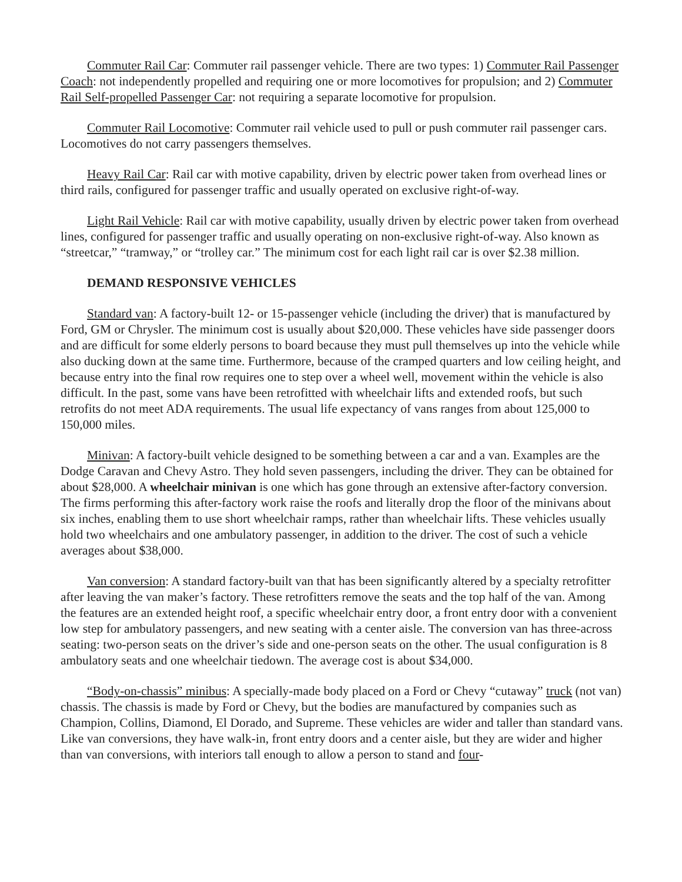Commuter Rail Car: Commuter rail passenger vehicle. There are two types: 1) Commuter Rail Passenger Coach: not independently propelled and requiring one or more locomotives for propulsion; and 2) Commuter Rail Self-propelled Passenger Car: not requiring a separate locomotive for propulsion.
Commuter Rail Locomotive: Commuter rail vehicle used to pull or push commuter rail passenger cars. Locomotives do not carry passengers themselves.
Heavy Rail Car: Rail car with motive capability, driven by electric power taken from overhead lines or third rails, configured for passenger traffic and usually operated on exclusive right-of-way.
Light Rail Vehicle: Rail car with motive capability, usually driven by electric power taken from overhead lines, configured for passenger traffic and usually operating on non-exclusive right-of-way. Also known as “streetcar,” “tramway,” or “trolley car.” The minimum cost for each light rail car is over $2.38 million.
DEMAND RESPONSIVE VEHICLES
Standard van: A factory-built 12- or 15-passenger vehicle (including the driver) that is manufactured by Ford, GM or Chrysler. The minimum cost is usually about $20,000. These vehicles have side passenger doors and are difficult for some elderly persons to board because they must pull themselves up into the vehicle while also ducking down at the same time. Furthermore, because of the cramped quarters and low ceiling height, and because entry into the final row requires one to step over a wheel well, movement within the vehicle is also difficult. In the past, some vans have been retrofitted with wheelchair lifts and extended roofs, but such retrofits do not meet ADA requirements. The usual life expectancy of vans ranges from about 125,000 to 150,000 miles.
Minivan: A factory-built vehicle designed to be something between a car and a van. Examples are the Dodge Caravan and Chevy Astro. They hold seven passengers, including the driver. They can be obtained for about $28,000. A wheelchair minivan is one which has gone through an extensive after-factory conversion. The firms performing this after-factory work raise the roofs and literally drop the floor of the minivans about six inches, enabling them to use short wheelchair ramps, rather than wheelchair lifts. These vehicles usually hold two wheelchairs and one ambulatory passenger, in addition to the driver. The cost of such a vehicle averages about $38,000.
Van conversion: A standard factory-built van that has been significantly altered by a specialty retrofitter after leaving the van maker’s factory. These retrofitters remove the seats and the top half of the van. Among the features are an extended height roof, a specific wheelchair entry door, a front entry door with a convenient low step for ambulatory passengers, and new seating with a center aisle. The conversion van has three-across seating: two-person seats on the driver’s side and one-person seats on the other. The usual configuration is 8 ambulatory seats and one wheelchair tiedown. The average cost is about $34,000.
“Body-on-chassis” minibus: A specially-made body placed on a Ford or Chevy “cutaway” truck (not van) chassis. The chassis is made by Ford or Chevy, but the bodies are manufactured by companies such as Champion, Collins, Diamond, El Dorado, and Supreme. These vehicles are wider and taller than standard vans. Like van conversions, they have walk-in, front entry doors and a center aisle, but they are wider and higher than van conversions, with interiors tall enough to allow a person to stand and four-